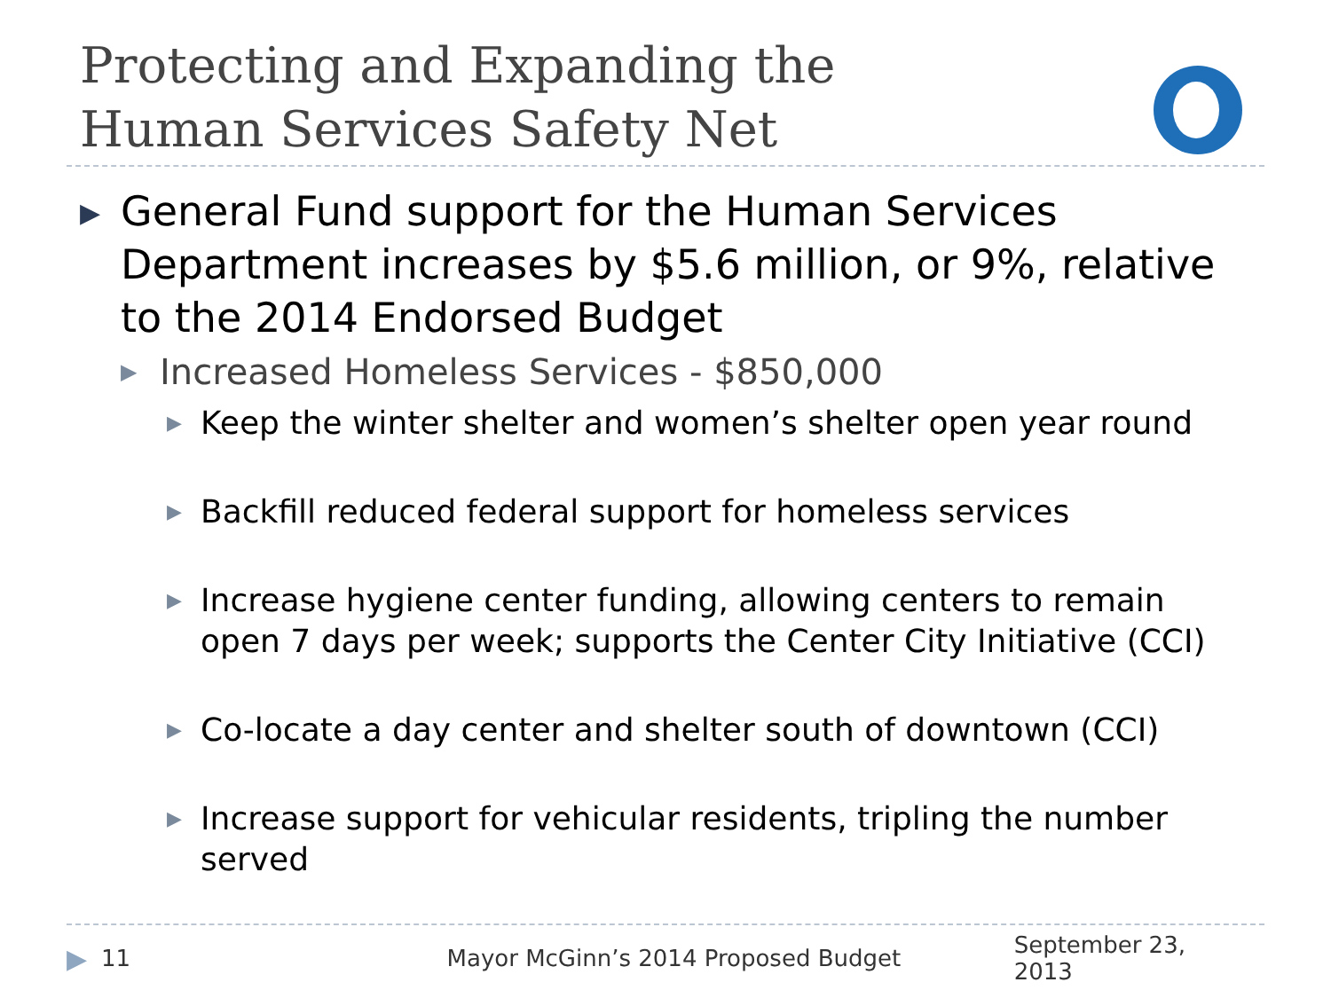Protecting and Expanding the
Human Services Safety Net
▶ General Fund support for the Human Services Department increases by $5.6 million, or 9%, relative to the 2014 Endorsed Budget
▶ Increased Homeless Services - $850,000
▶ Keep the winter shelter and women’s shelter open year round
▶ Backfill reduced federal support for homeless services
▶ Increase hygiene center funding, allowing centers to remain open 7 days per week; supports the Center City Initiative (CCI)
▶ Co-locate a day center and shelter south of downtown (CCI)
▶ Increase support for vehicular residents, tripling the number served
▶ 11 Mayor McGinn’s 2014 Proposed Budget September 23, 2013